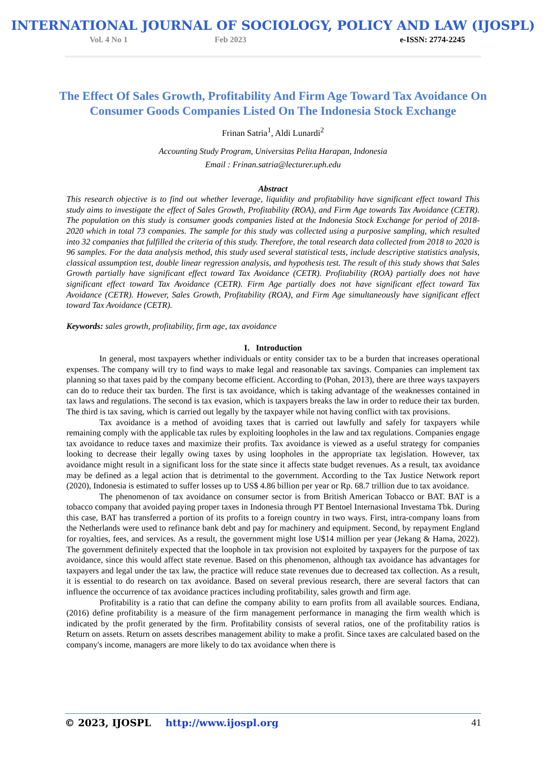INTERNATIONAL JOURNAL OF SOCIOLOGY, POLICY AND LAW (IJOSPL)
Vol. 4 No 1 Feb 2023 e-ISSN: 2774-2245
The Effect Of Sales Growth, Profitability And Firm Age Toward Tax Avoidance On Consumer Goods Companies Listed On The Indonesia Stock Exchange
Frinan Satria<sup>1</sup>, Aldi Lunardi<sup>2</sup>
Accounting Study Program, Universitas Pelita Harapan, Indonesia
Email : Frinan.satria@lecturer.uph.edu
Abstract
This research objective is to find out whether leverage, liquidity and profitability have significant effect toward This study aims to investigate the effect of Sales Growth, Profitability (ROA), and Firm Age towards Tax Avoidance (CETR). The population on this study is consumer goods companies listed at the Indonesia Stock Exchange for period of 2018-2020 which in total 73 companies. The sample for this study was collected using a purposive sampling, which resulted into 32 companies that fulfilled the criteria of this study. Therefore, the total research data collected from 2018 to 2020 is 96 samples. For the data analysis method, this study used several statistical tests, include descriptive statistics analysis, classical assumption test, double linear regression analysis, and hypothesis test. The result of this study shows that Sales Growth partially have significant effect toward Tax Avoidance (CETR). Profitability (ROA) partially does not have significant effect toward Tax Avoidance (CETR). Firm Age partially does not have significant effect toward Tax Avoidance (CETR). However, Sales Growth, Profitability (ROA), and Firm Age simultaneously have significant effect toward Tax Avoidance (CETR).
Keywords: sales growth, profitability, firm age, tax avoidance
I. Introduction
In general, most taxpayers whether individuals or entity consider tax to be a burden that increases operational expenses. The company will try to find ways to make legal and reasonable tax savings. Companies can implement tax planning so that taxes paid by the company become efficient. According to (Pohan, 2013), there are three ways taxpayers can do to reduce their tax burden. The first is tax avoidance, which is taking advantage of the weaknesses contained in tax laws and regulations. The second is tax evasion, which is taxpayers breaks the law in order to reduce their tax burden. The third is tax saving, which is carried out legally by the taxpayer while not having conflict with tax provisions.
Tax avoidance is a method of avoiding taxes that is carried out lawfully and safely for taxpayers while remaining comply with the applicable tax rules by exploiting loopholes in the law and tax regulations. Companies engage tax avoidance to reduce taxes and maximize their profits. Tax avoidance is viewed as a useful strategy for companies looking to decrease their legally owing taxes by using loopholes in the appropriate tax legislation. However, tax avoidance might result in a significant loss for the state since it affects state budget revenues. As a result, tax avoidance may be defined as a legal action that is detrimental to the government. According to the Tax Justice Network report (2020), Indonesia is estimated to suffer losses up to US$ 4.86 billion per year or Rp. 68.7 trillion due to tax avoidance.
The phenomenon of tax avoidance on consumer sector is from British American Tobacco or BAT. BAT is a tobacco company that avoided paying proper taxes in Indonesia through PT Bentoel Internasional Investama Tbk. During this case, BAT has transferred a portion of its profits to a foreign country in two ways. First, intra-company loans from the Netherlands were used to refinance bank debt and pay for machinery and equipment. Second, by repayment England for royalties, fees, and services. As a result, the government might lose U$14 million per year (Jekang & Hama, 2022). The government definitely expected that the loophole in tax provision not exploited by taxpayers for the purpose of tax avoidance, since this would affect state revenue. Based on this phenomenon, although tax avoidance has advantages for taxpayers and legal under the tax law, the practice will reduce state revenues due to decreased tax collection. As a result, it is essential to do research on tax avoidance. Based on several previous research, there are several factors that can influence the occurrence of tax avoidance practices including profitability, sales growth and firm age.
Profitability is a ratio that can define the company ability to earn profits from all available sources. Endiana, (2016) define profitability is a measure of the firm management performance in managing the firm wealth which is indicated by the profit generated by the firm. Profitability consists of several ratios, one of the profitability ratios is Return on assets. Return on assets describes management ability to make a profit. Since taxes are calculated based on the company's income, managers are more likely to do tax avoidance when there is
© 2023, IJOSPL http://www.ijospl.org 41